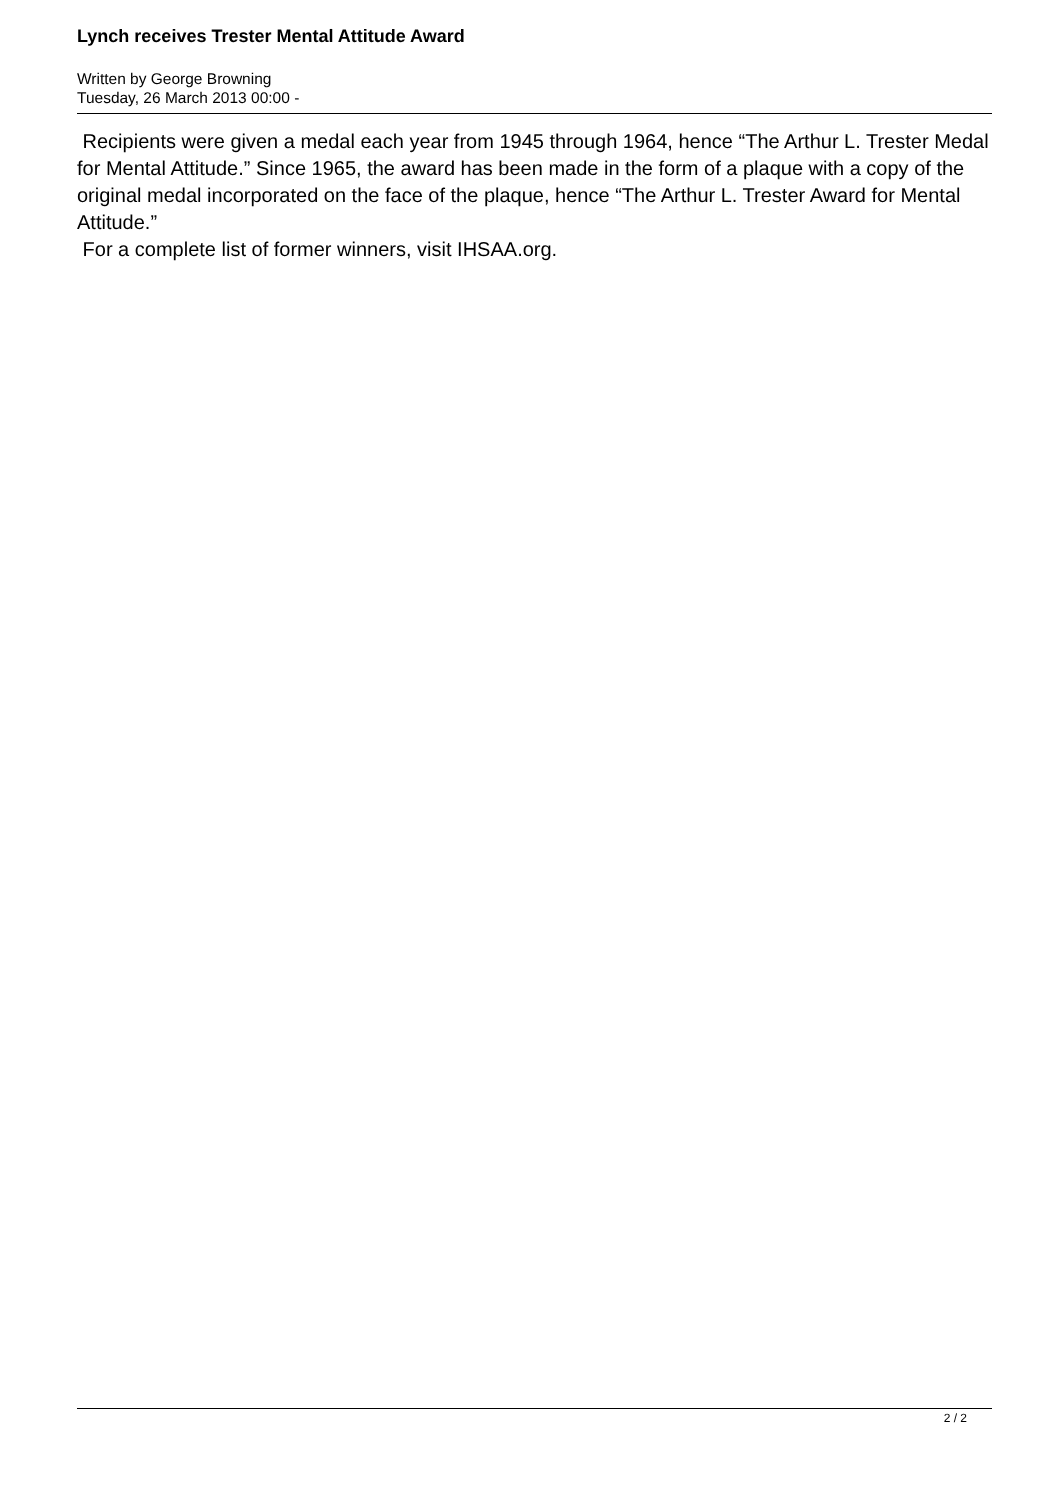Lynch receives Trester Mental Attitude Award
Written by George Browning
Tuesday, 26 March 2013 00:00 -
Recipients were given a medal each year from 1945 through 1964, hence “The Arthur L. Trester Medal for Mental Attitude.” Since 1965, the award has been made in the form of a plaque with a copy of the original medal incorporated on the face of the plaque, hence “The Arthur L. Trester Award for Mental Attitude.”
For a complete list of former winners, visit IHSAA.org.
2 / 2